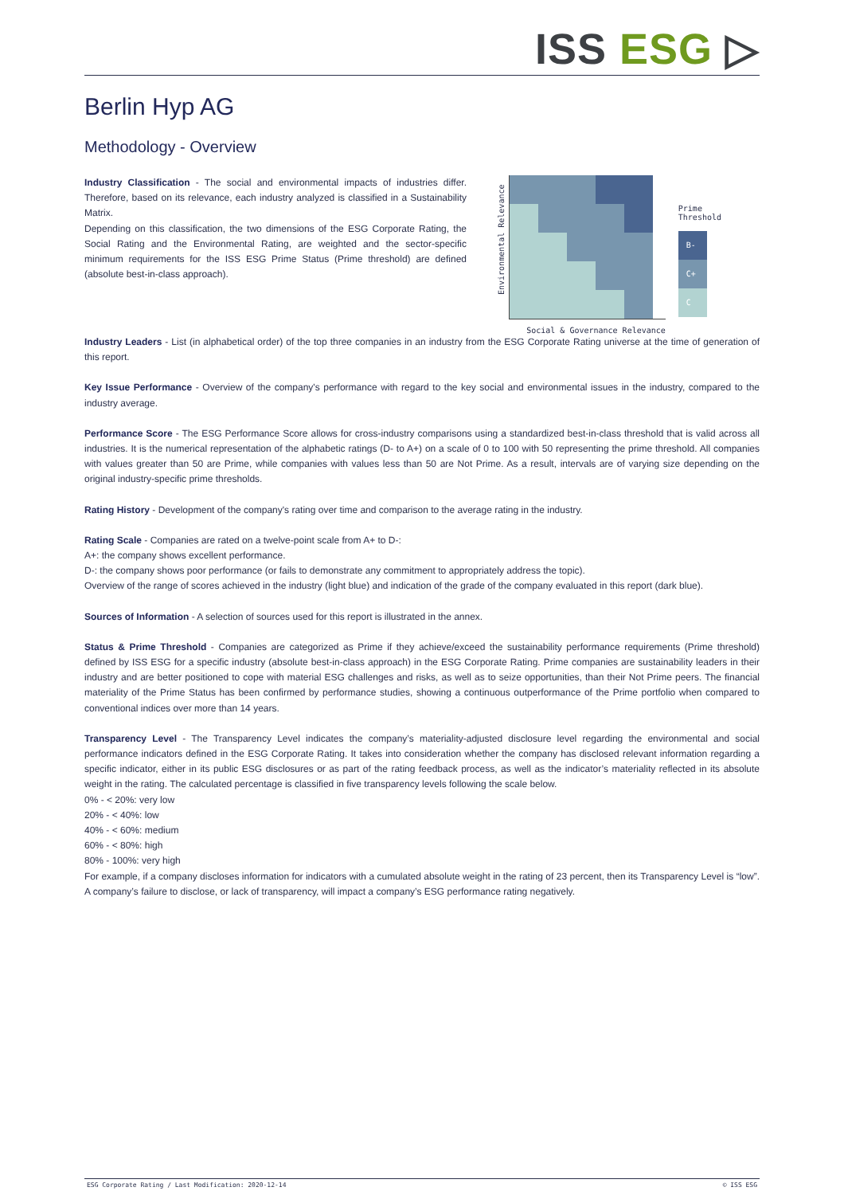ISS ESG ▷
Berlin Hyp AG
Methodology - Overview
Industry Classification - The social and environmental impacts of industries differ. Therefore, based on its relevance, each industry analyzed is classified in a Sustainability Matrix.
Depending on this classification, the two dimensions of the ESG Corporate Rating, the Social Rating and the Environmental Rating, are weighted and the sector-specific minimum requirements for the ISS ESG Prime Status (Prime threshold) are defined (absolute best-in-class approach).
Environmental Relevance
Social & Governance Relevance
Prime
Threshold
B-
C+
C
Industry Leaders - List (in alphabetical order) of the top three companies in an industry from the ESG Corporate Rating universe at the time of generation of this report.
Key Issue Performance - Overview of the company's performance with regard to the key social and environmental issues in the industry, compared to the industry average.
Performance Score - The ESG Performance Score allows for cross-industry comparisons using a standardized best-in-class threshold that is valid across all industries. It is the numerical representation of the alphabetic ratings (D- to A+) on a scale of 0 to 100 with 50 representing the prime threshold. All companies with values greater than 50 are Prime, while companies with values less than 50 are Not Prime. As a result, intervals are of varying size depending on the original industry-specific prime thresholds.
Rating History - Development of the company's rating over time and comparison to the average rating in the industry.
Rating Scale - Companies are rated on a twelve-point scale from A+ to D-:
A+: the company shows excellent performance.
D-: the company shows poor performance (or fails to demonstrate any commitment to appropriately address the topic).
Overview of the range of scores achieved in the industry (light blue) and indication of the grade of the company evaluated in this report (dark blue).
Sources of Information - A selection of sources used for this report is illustrated in the annex.
Status & Prime Threshold - Companies are categorized as Prime if they achieve/exceed the sustainability performance requirements (Prime threshold) defined by ISS ESG for a specific industry (absolute best-in-class approach) in the ESG Corporate Rating. Prime companies are sustainability leaders in their industry and are better positioned to cope with material ESG challenges and risks, as well as to seize opportunities, than their Not Prime peers. The financial materiality of the Prime Status has been confirmed by performance studies, showing a continuous outperformance of the Prime portfolio when compared to conventional indices over more than 14 years.
Transparency Level - The Transparency Level indicates the company’s materiality-adjusted disclosure level regarding the environmental and social performance indicators defined in the ESG Corporate Rating. It takes into consideration whether the company has disclosed relevant information regarding a specific indicator, either in its public ESG disclosures or as part of the rating feedback process, as well as the indicator’s materiality reflected in its absolute weight in the rating. The calculated percentage is classified in five transparency levels following the scale below.
0% - < 20%: very low
20% - < 40%: low
40% - < 60%: medium
60% - < 80%: high
80% - 100%: very high
For example, if a company discloses information for indicators with a cumulated absolute weight in the rating of 23 percent, then its Transparency Level is “low”. A company’s failure to disclose, or lack of transparency, will impact a company’s ESG performance rating negatively.
ESG Corporate Rating / Last Modification: 2020-12-14 © ISS ESG